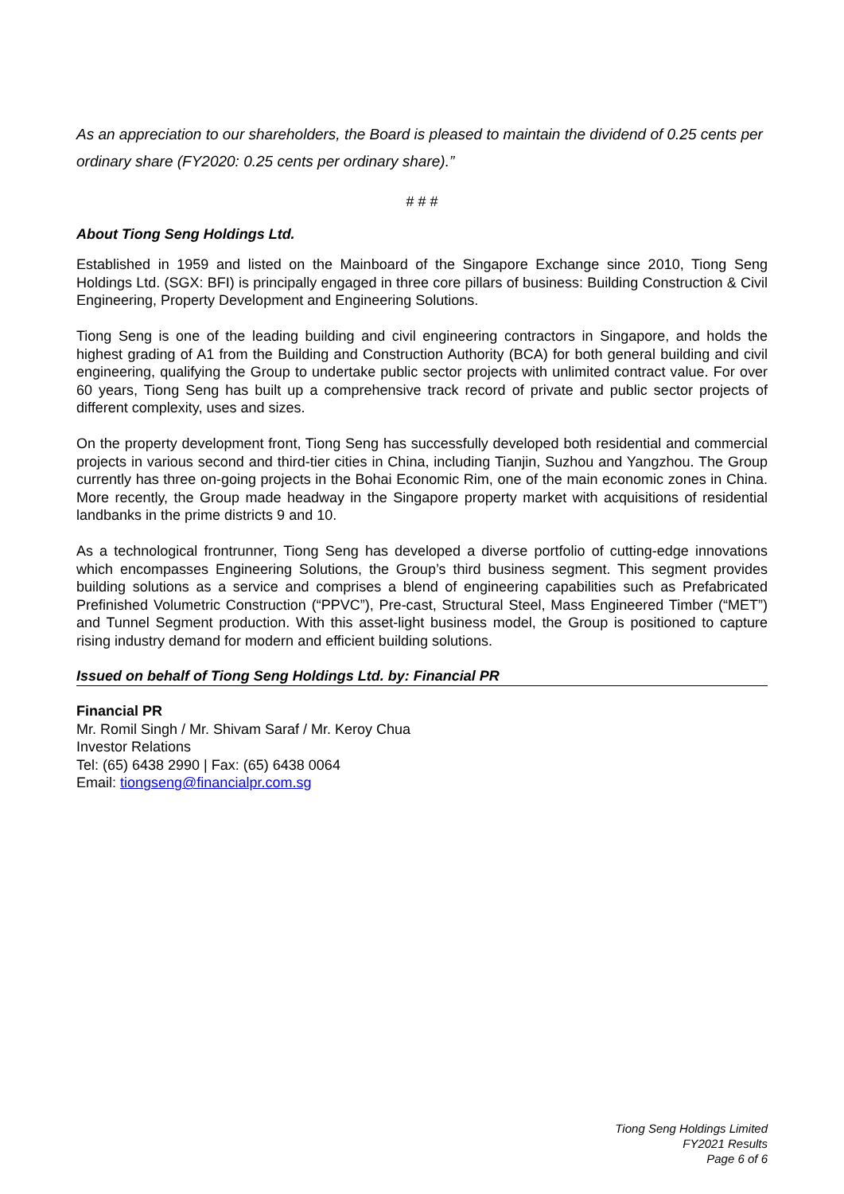As an appreciation to our shareholders, the Board is pleased to maintain the dividend of 0.25 cents per ordinary share (FY2020: 0.25 cents per ordinary share).”
# # #
About Tiong Seng Holdings Ltd.
Established in 1959 and listed on the Mainboard of the Singapore Exchange since 2010, Tiong Seng Holdings Ltd. (SGX: BFI) is principally engaged in three core pillars of business: Building Construction & Civil Engineering, Property Development and Engineering Solutions.
Tiong Seng is one of the leading building and civil engineering contractors in Singapore, and holds the highest grading of A1 from the Building and Construction Authority (BCA) for both general building and civil engineering, qualifying the Group to undertake public sector projects with unlimited contract value. For over 60 years, Tiong Seng has built up a comprehensive track record of private and public sector projects of different complexity, uses and sizes.
On the property development front, Tiong Seng has successfully developed both residential and commercial projects in various second and third-tier cities in China, including Tianjin, Suzhou and Yangzhou. The Group currently has three on-going projects in the Bohai Economic Rim, one of the main economic zones in China. More recently, the Group made headway in the Singapore property market with acquisitions of residential landbanks in the prime districts 9 and 10.
As a technological frontrunner, Tiong Seng has developed a diverse portfolio of cutting-edge innovations which encompasses Engineering Solutions, the Group’s third business segment. This segment provides building solutions as a service and comprises a blend of engineering capabilities such as Prefabricated Prefinished Volumetric Construction (“PPVC”), Pre-cast, Structural Steel, Mass Engineered Timber (“MET”) and Tunnel Segment production. With this asset-light business model, the Group is positioned to capture rising industry demand for modern and efficient building solutions.
Issued on behalf of Tiong Seng Holdings Ltd. by: Financial PR
Financial PR
Mr. Romil Singh / Mr. Shivam Saraf / Mr. Keroy Chua
Investor Relations
Tel: (65) 6438 2990 | Fax: (65) 6438 0064
Email: tiongseng@financialpr.com.sg
Tiong Seng Holdings Limited
FY2021 Results
Page 6 of 6